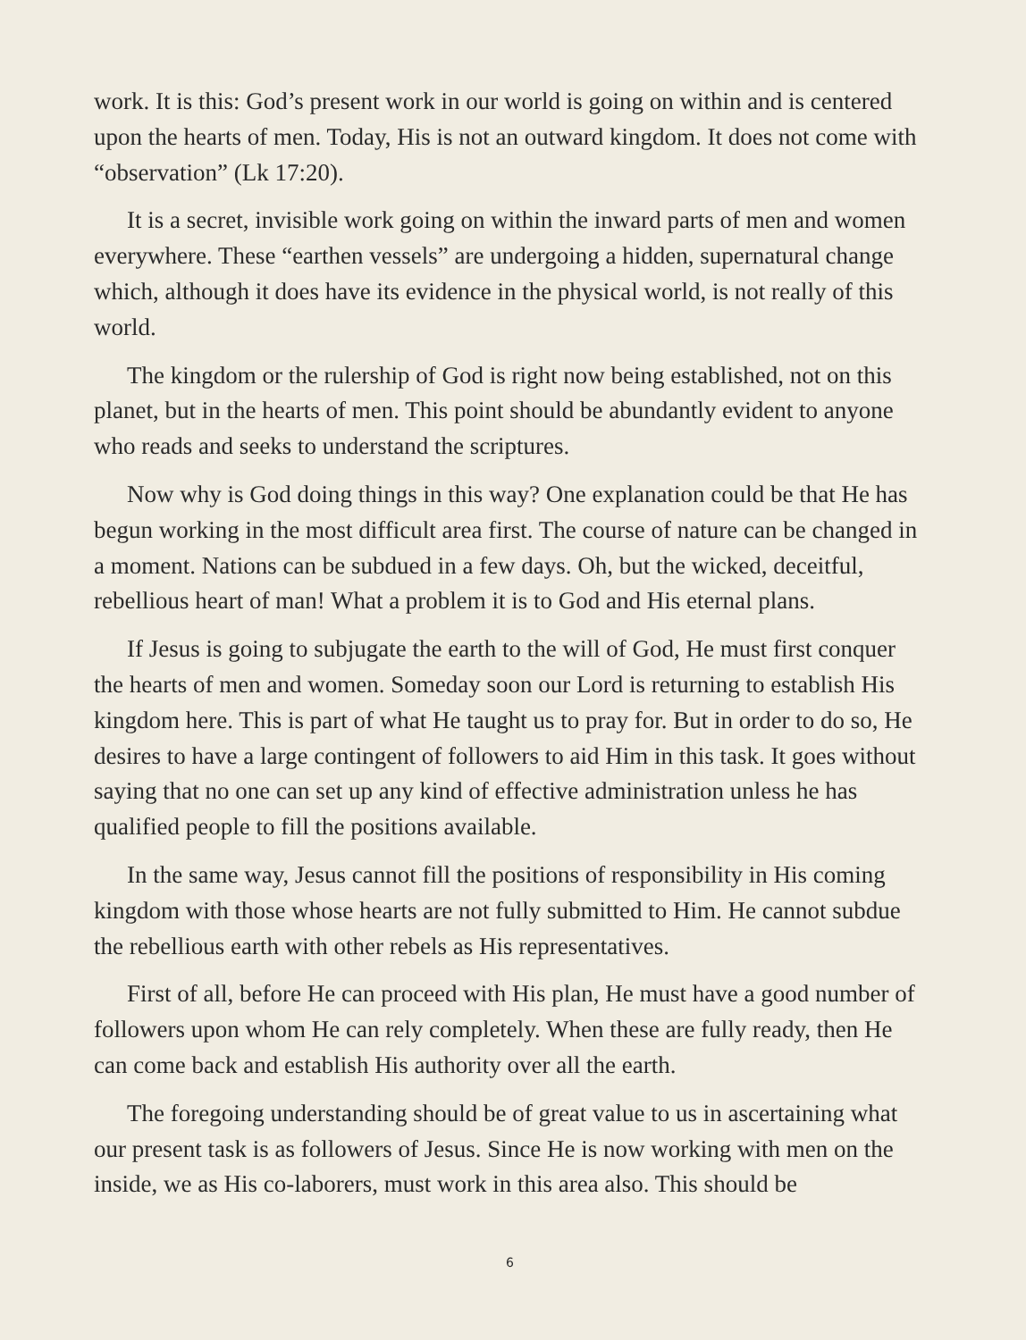work. It is this: God’s present work in our world is going on within and is centered upon the hearts of men. Today, His is not an outward kingdom. It does not come with “observation” (Lk 17:20).
It is a secret, invisible work going on within the inward parts of men and women everywhere. These “earthen vessels” are undergoing a hidden, supernatural change which, although it does have its evidence in the physical world, is not really of this world.
The kingdom or the rulership of God is right now being established, not on this planet, but in the hearts of men. This point should be abundantly evident to anyone who reads and seeks to understand the scriptures.
Now why is God doing things in this way? One explanation could be that He has begun working in the most difficult area first. The course of nature can be changed in a moment. Nations can be subdued in a few days. Oh, but the wicked, deceitful, rebellious heart of man! What a problem it is to God and His eternal plans.
If Jesus is going to subjugate the earth to the will of God, He must first conquer the hearts of men and women. Someday soon our Lord is returning to establish His kingdom here. This is part of what He taught us to pray for. But in order to do so, He desires to have a large contingent of followers to aid Him in this task. It goes without saying that no one can set up any kind of effective administration unless he has qualified people to fill the positions available.
In the same way, Jesus cannot fill the positions of responsibility in His coming kingdom with those whose hearts are not fully submitted to Him. He cannot subdue the rebellious earth with other rebels as His representatives.
First of all, before He can proceed with His plan, He must have a good number of followers upon whom He can rely completely. When these are fully ready, then He can come back and establish His authority over all the earth.
The foregoing understanding should be of great value to us in ascertaining what our present task is as followers of Jesus. Since He is now working with men on the inside, we as His co-laborers, must work in this area also. This should be
6